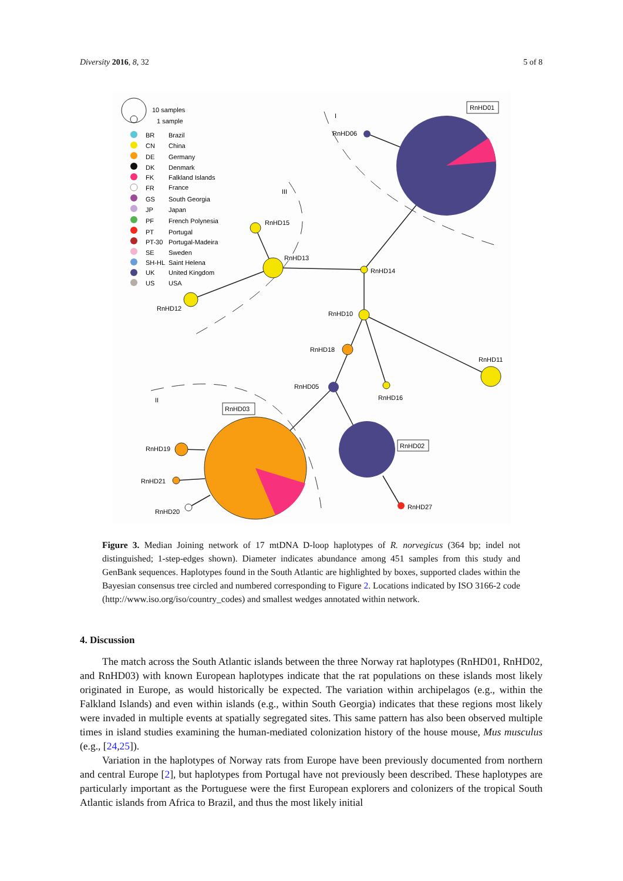Diversity 2016, 8, 32 5 of 8
10 samples
1 sample
BR
Brazil
CN
China
DE
Germany
DK
Denmark
FK
Falkland Islands
FR
France
GS
South Georgia
JP
Japan
PF
French Polynesia
PT
Portugal
PT-30
Portugal-Madeira
SE
Sweden
SH-HL
Saint Helena
UK
United Kingdom
US
USA
RnHD01
RnHD06
RnHD15
RnHD13
RnHD14
RnHD12
RnHD10
RnHD18
RnHD11
RnHD05
RnHD16
RnHD03
RnHD02
RnHD19
RnHD21
RnHD20
RnHD27
I
II
III
Figure 3. Median Joining network of 17 mtDNA D-loop haplotypes of R. norvegicus (364 bp; indel not distinguished; 1-step-edges shown). Diameter indicates abundance among 451 samples from this study and GenBank sequences. Haplotypes found in the South Atlantic are highlighted by boxes, supported clades within the Bayesian consensus tree circled and numbered corresponding to Figure 2. Locations indicated by ISO 3166-2 code (http://www.iso.org/iso/country_codes) and smallest wedges annotated within network.
4. Discussion
The match across the South Atlantic islands between the three Norway rat haplotypes (RnHD01, RnHD02, and RnHD03) with known European haplotypes indicate that the rat populations on these islands most likely originated in Europe, as would historically be expected. The variation within archipelagos (e.g., within the Falkland Islands) and even within islands (e.g., within South Georgia) indicates that these regions most likely were invaded in multiple events at spatially segregated sites. This same pattern has also been observed multiple times in island studies examining the human-mediated colonization history of the house mouse, Mus musculus (e.g., [24,25]).
Variation in the haplotypes of Norway rats from Europe have been previously documented from northern and central Europe [2], but haplotypes from Portugal have not previously been described. These haplotypes are particularly important as the Portuguese were the first European explorers and colonizers of the tropical South Atlantic islands from Africa to Brazil, and thus the most likely initial